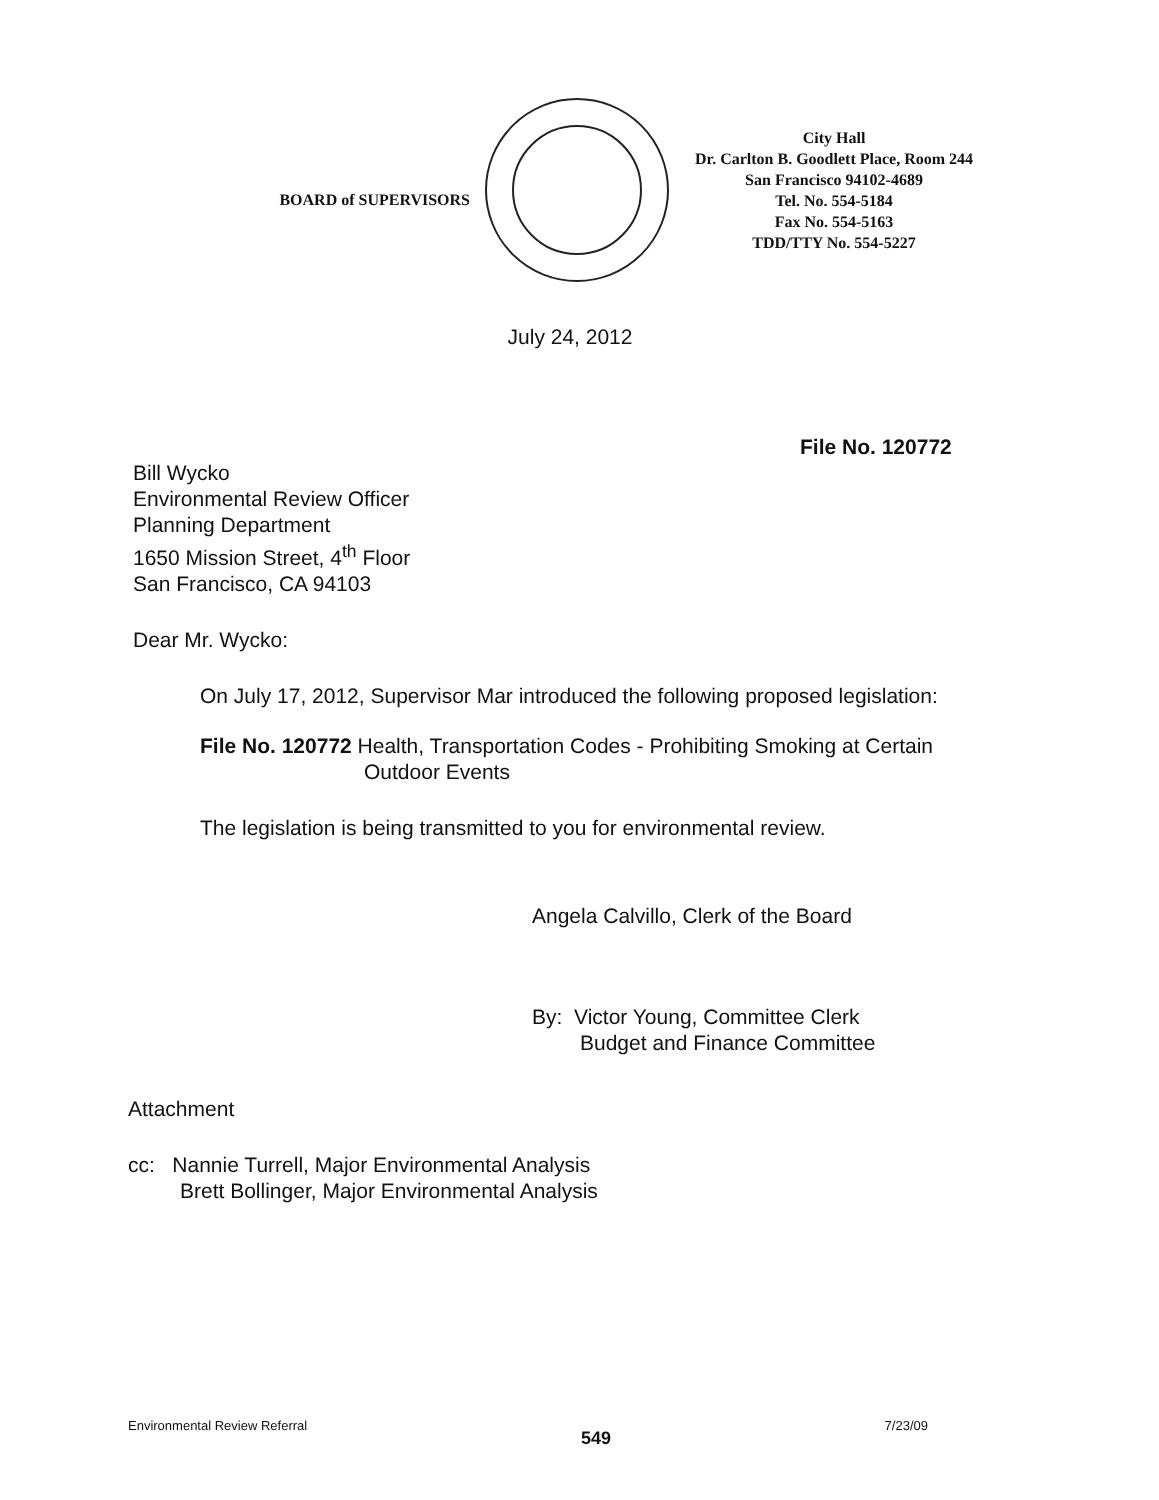BOARD of SUPERVISORS
City Hall
Dr. Carlton B. Goodlett Place, Room 244
San Francisco 94102-4689
Tel. No. 554-5184
Fax No. 554-5163
TDD/TTY No. 554-5227
July 24, 2012
File No. 120772
Bill Wycko
Environmental Review Officer
Planning Department
1650 Mission Street, 4<sup>th</sup> Floor
San Francisco, CA 94103
Dear Mr. Wycko:
On July 17, 2012, Supervisor Mar introduced the following proposed legislation:
File No. 120772 Health, Transportation Codes - Prohibiting Smoking at Certain
Outdoor Events
The legislation is being transmitted to you for environmental review.
Angela Calvillo, Clerk of the Board
By: Victor Young, Committee Clerk
Budget and Finance Committee
Attachment
cc: Nannie Turrell, Major Environmental Analysis
Brett Bollinger, Major Environmental Analysis
Environmental Review Referral 549 7/23/09